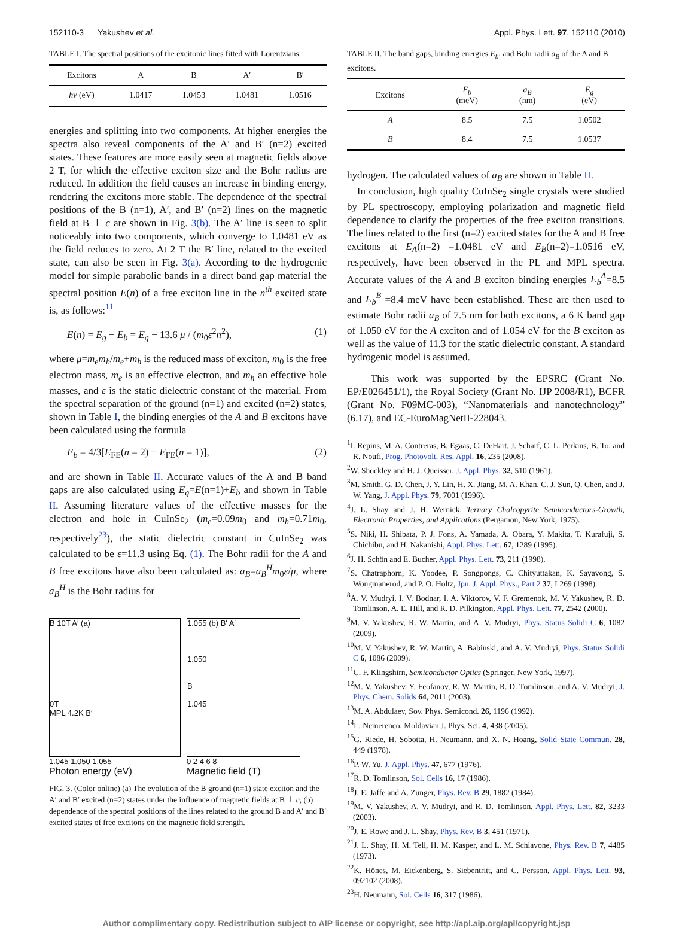152110-3 Yakushev et al. Appl. Phys. Lett. 97, 152110 (2010)
TABLE I. The spectral positions of the excitonic lines fitted with Lorentzians.
| Excitons | A | B | A′ | B′ |
| --- | --- | --- | --- | --- |
| hν (eV) | 1.0417 | 1.0453 | 1.0481 | 1.0516 |
energies and splitting into two components. At higher energies the spectra also reveal components of the A′ and B′ (n=2) excited states. These features are more easily seen at magnetic fields above 2 T, for which the effective exciton size and the Bohr radius are reduced. In addition the field causes an increase in binding energy, rendering the excitons more stable. The dependence of the spectral positions of the B (n=1), A′, and B′ (n=2) lines on the magnetic field at B ⊥ c are shown in Fig. 3(b). The A′ line is seen to split noticeably into two components, which converge to 1.0481 eV as the field reduces to zero. At 2 T the B′ line, related to the excited state, can also be seen in Fig. 3(a). According to the hydrogenic model for simple parabolic bands in a direct band gap material the spectral position E(n) of a free exciton line in the n<sup>th</sup> excited state is, as follows:<sup>11</sup>
E(n) = E<sub>g</sub> − E<sub>b</sub> = E<sub>g</sub> − 13.6 μ / (m<sub>0</sub>ε<sup>2</sup>n<sup>2</sup>), (1)
where μ=m<sub>e</sub>m<sub>h</sub>/m<sub>e</sub>+m<sub>h</sub> is the reduced mass of exciton, m<sub>0</sub> is the free electron mass, m<sub>e</sub> is an effective electron, and m<sub>h</sub> an effective hole masses, and ε is the static dielectric constant of the material. From the spectral separation of the ground (n=1) and excited (n=2) states, shown in Table I, the binding energies of the A and B excitons have been calculated using the formula
E<sub>b</sub> = 4/3[E<sub>FE</sub>(n = 2) − E<sub>FE</sub>(n = 1)], (2)
and are shown in Table II. Accurate values of the A and B band gaps are also calculated using E<sub>g</sub>=E(n=1)+E<sub>b</sub> and shown in Table II. Assuming literature values of the effective masses for the electron and hole in CuInSe<sub>2</sub> (m<sub>e</sub>=0.09m<sub>0</sub> and m<sub>h</sub>=0.71m<sub>0</sub>, respectively<sup>23</sup>), the static dielectric constant in CuInSe<sub>2</sub> was calculated to be ε=11.3 using Eq. (1). The Bohr radii for the A and B free excitons have also been calculated as: a<sub>B</sub>=a<sub>B</sub><sup>H</sup>m<sub>0</sub>ε/μ, where a<sub>B</sub><sup>H</sup> is the Bohr radius for
B 10T A′ (a)
0T
MPL 4.2K B′
1.045 1.050 1.055
Photon energy (eV)
1.055 (b) B′ A′
1.050
B
1.045
0 2 4 6 8
Magnetic field (T)
FIG. 3. (Color online) (a) The evolution of the B ground (n=1) state exciton and the A′ and B′ excited (n=2) states under the influence of magnetic fields at B ⊥ c, (b) dependence of the spectral positions of the lines related to the ground B and A′ and B′ excited states of free excitons on the magnetic field strength.
TABLE II. The band gaps, binding energies E<sub>b</sub>, and Bohr radii a<sub>B</sub> of the A and B excitons.
| Excitons | E<sub>b</sub> (meV) | a<sub>B</sub> (nm) | E<sub>g</sub> (eV) |
| --- | --- | --- | --- |
| A | 8.5 | 7.5 | 1.0502 |
| B | 8.4 | 7.5 | 1.0537 |
hydrogen. The calculated values of a<sub>B</sub> are shown in Table II.
In conclusion, high quality CuInSe<sub>2</sub> single crystals were studied by PL spectroscopy, employing polarization and magnetic field dependence to clarify the properties of the free exciton transitions. The lines related to the first (n=2) excited states for the A and B free excitons at E<sub>A</sub>(n=2) =1.0481 eV and E<sub>B</sub>(n=2)=1.0516 eV, respectively, have been observed in the PL and MPL spectra. Accurate values of the A and B exciton binding energies E<sub>b</sub><sup>A</sup>=8.5 and E<sub>b</sub><sup>B</sup> =8.4 meV have been established. These are then used to estimate Bohr radii a<sub>B</sub> of 7.5 nm for both excitons, a 6 K band gap of 1.050 eV for the A exciton and of 1.054 eV for the B exciton as well as the value of 11.3 for the static dielectric constant. A standard hydrogenic model is assumed.
This work was supported by the EPSRC (Grant No. EP/E026451/1), the Royal Society (Grant No. IJP 2008/R1), BCFR (Grant No. F09MC-003), “Nanomaterials and nanotechnology” (6.17), and EC-EuroMagNetII-228043.
<sup>1</sup> I. Repins, M. A. Contreras, B. Egaas, C. DeHart, J. Scharf, C. L. Perkins, B. To, and R. Noufi, Prog. Photovolt. Res. Appl. 16, 235 (2008).
<sup>2</sup> W. Shockley and H. J. Queisser, J. Appl. Phys. 32, 510 (1961).
<sup>3</sup> M. Smith, G. D. Chen, J. Y. Lin, H. X. Jiang, M. A. Khan, C. J. Sun, Q. Chen, and J. W. Yang, J. Appl. Phys. 79, 7001 (1996).
<sup>4</sup> J. L. Shay and J. H. Wernick, Ternary Chalcopyrite Semiconductors-Growth, Electronic Properties, and Applications (Pergamon, New York, 1975).
<sup>5</sup> S. Niki, H. Shibata, P. J. Fons, A. Yamada, A. Obara, Y. Makita, T. Kurafuji, S. Chichibu, and H. Nakanishi, Appl. Phys. Lett. 67, 1289 (1995).
<sup>6</sup> J. H. Schön and E. Bucher, Appl. Phys. Lett. 73, 211 (1998).
<sup>7</sup> S. Chatraphorn, K. Yoodee, P. Songpongs, C. Chityuttakan, K. Sayavong, S. Wongmanerod, and P. O. Holtz, Jpn. J. Appl. Phys., Part 2 37, L269 (1998).
<sup>8</sup> A. V. Mudryi, I. V. Bodnar, I. A. Viktorov, V. F. Gremenok, M. V. Yakushev, R. D. Tomlinson, A. E. Hill, and R. D. Pilkington, Appl. Phys. Lett. 77, 2542 (2000).
<sup>9</sup> M. V. Yakushev, R. W. Martin, and A. V. Mudryi, Phys. Status Solidi C 6, 1082 (2009).
<sup>10</sup> M. V. Yakushev, R. W. Martin, A. Babinski, and A. V. Mudryi, Phys. Status Solidi C 6, 1086 (2009).
<sup>11</sup>C. F. Klingshirn, Semiconductor Optics (Springer, New York, 1997).
<sup>12</sup> M. V. Yakushev, Y. Feofanov, R. W. Martin, R. D. Tomlinson, and A. V. Mudryi, J. Phys. Chem. Solids 64, 2011 (2003).
<sup>13</sup> M. A. Abdulaev, Sov. Phys. Semicond. 26, 1196 (1992).
<sup>14</sup> L. Nemerenco, Moldavian J. Phys. Sci. 4, 438 (2005).
<sup>15</sup> G. Riede, H. Sobotta, H. Neumann, and X. N. Hoang, Solid State Commun. 28, 449 (1978).
<sup>16</sup>P. W. Yu, J. Appl. Phys. 47, 677 (1976).
<sup>17</sup> R. D. Tomlinson, Sol. Cells 16, 17 (1986).
<sup>18</sup> J. E. Jaffe and A. Zunger, Phys. Rev. B 29, 1882 (1984).
<sup>19</sup> M. V. Yakushev, A. V. Mudryi, and R. D. Tomlinson, Appl. Phys. Lett. 82, 3233 (2003).
<sup>20</sup> J. E. Rowe and J. L. Shay, Phys. Rev. B 3, 451 (1971).
<sup>21</sup> J. L. Shay, H. M. Tell, H. M. Kasper, and L. M. Schiavone, Phys. Rev. B 7, 4485 (1973).
<sup>22</sup>K. Hönes, M. Eickenberg, S. Siebentritt, and C. Persson, Appl. Phys. Lett. 93, 092102 (2008).
<sup>23</sup>H. Neumann, Sol. Cells 16, 317 (1986).
Author complimentary copy. Redistribution subject to AIP license or copyright, see http://apl.aip.org/apl/copyright.jsp